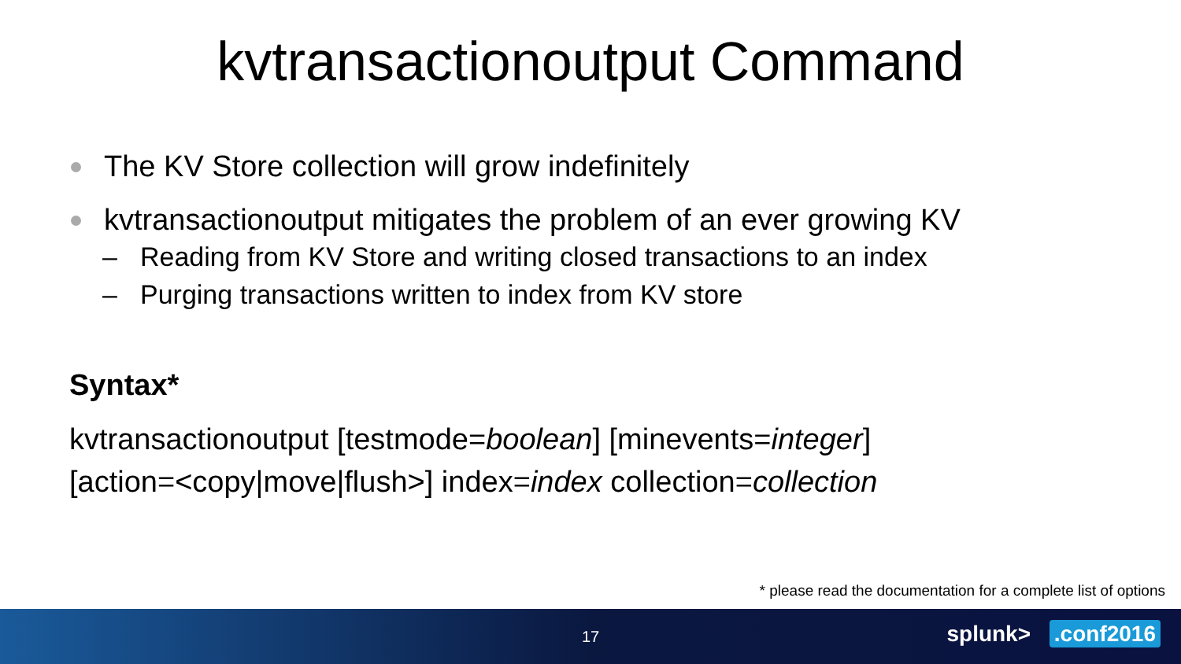kvtransactionoutput Command
The KV Store collection will grow indefinitely
kvtransactionoutput mitigates the problem of an ever growing KV
– Reading from KV Store and writing closed transactions to an index
– Purging transactions written to index from KV store
Syntax*
kvtransactionoutput [testmode=boolean] [minevents=integer]
[action=<copy|move|flush>] index=index collection=collection
* please read the documentation for a complete list of options
17
splunk> .conf2016